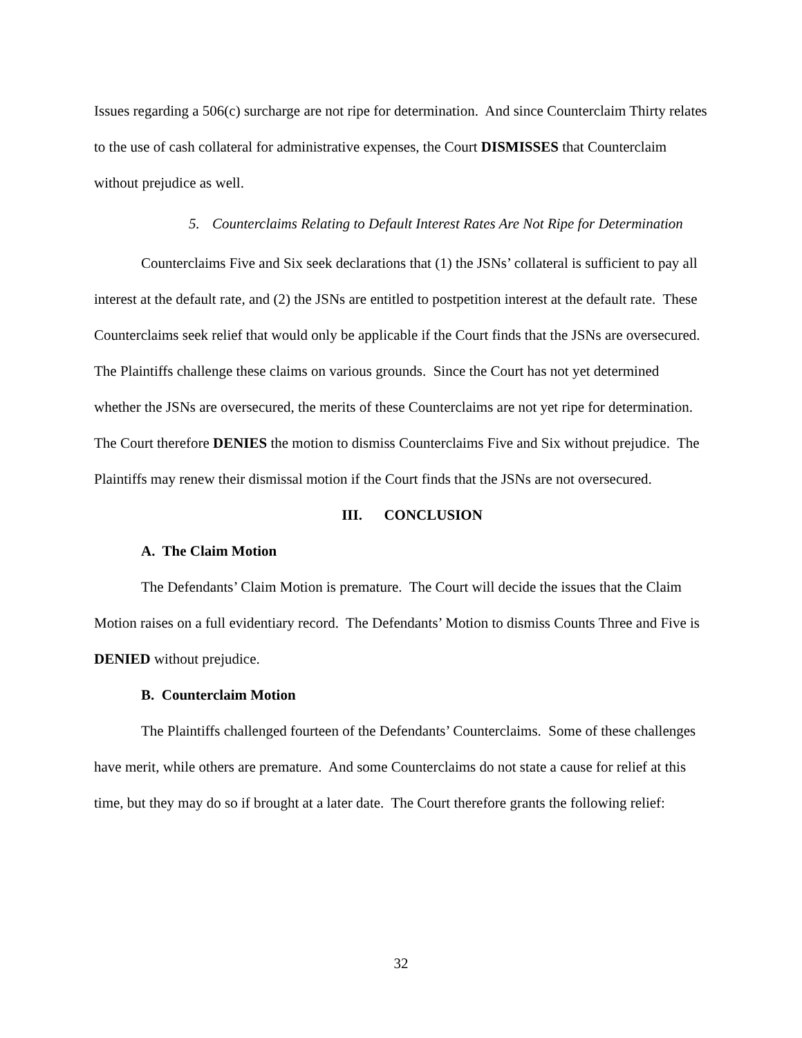Issues regarding a 506(c) surcharge are not ripe for determination. And since Counterclaim Thirty relates to the use of cash collateral for administrative expenses, the Court DISMISSES that Counterclaim without prejudice as well.
5. Counterclaims Relating to Default Interest Rates Are Not Ripe for Determination
Counterclaims Five and Six seek declarations that (1) the JSNs’ collateral is sufficient to pay all interest at the default rate, and (2) the JSNs are entitled to postpetition interest at the default rate. These Counterclaims seek relief that would only be applicable if the Court finds that the JSNs are oversecured. The Plaintiffs challenge these claims on various grounds. Since the Court has not yet determined whether the JSNs are oversecured, the merits of these Counterclaims are not yet ripe for determination. The Court therefore DENIES the motion to dismiss Counterclaims Five and Six without prejudice. The Plaintiffs may renew their dismissal motion if the Court finds that the JSNs are not oversecured.
III. CONCLUSION
A. The Claim Motion
The Defendants’ Claim Motion is premature. The Court will decide the issues that the Claim Motion raises on a full evidentiary record. The Defendants’ Motion to dismiss Counts Three and Five is DENIED without prejudice.
B. Counterclaim Motion
The Plaintiffs challenged fourteen of the Defendants’ Counterclaims. Some of these challenges have merit, while others are premature. And some Counterclaims do not state a cause for relief at this time, but they may do so if brought at a later date. The Court therefore grants the following relief:
32